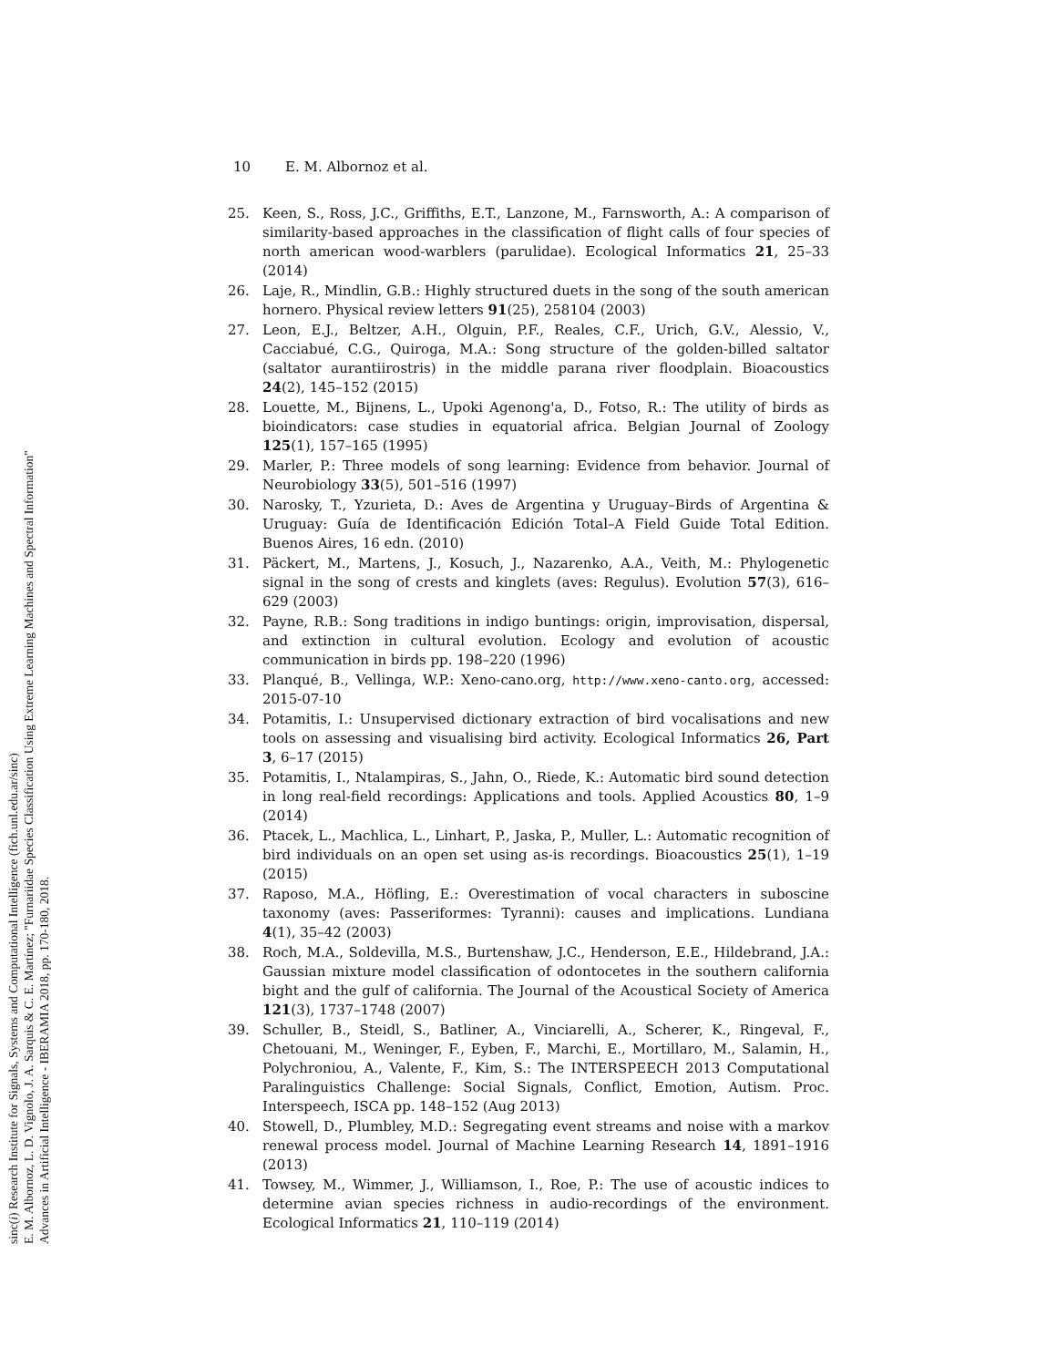sinc(i) Research Institute for Signals, Systems and Computational Intelligence (fich.unl.edu.ar/sinc)
E. M. Albornoz, L. D. Vignolo, J. A. Sarquis & C. E. Martínez; "Furnariidae Species Classification Using Extreme Learning Machines and Spectral Information"
Advances in Artificial Intelligence - IBERAMIA 2018, pp. 170-180, 2018.
10 E. M. Albornoz et al.
25. Keen, S., Ross, J.C., Griffiths, E.T., Lanzone, M., Farnsworth, A.: A comparison of similarity-based approaches in the classification of flight calls of four species of north american wood-warblers (parulidae). Ecological Informatics 21, 25–33 (2014)
26. Laje, R., Mindlin, G.B.: Highly structured duets in the song of the south american hornero. Physical review letters 91(25), 258104 (2003)
27. Leon, E.J., Beltzer, A.H., Olguin, P.F., Reales, C.F., Urich, G.V., Alessio, V., Cacciabué, C.G., Quiroga, M.A.: Song structure of the golden-billed saltator (saltator aurantiirostris) in the middle parana river floodplain. Bioacoustics 24(2), 145–152 (2015)
28. Louette, M., Bijnens, L., Upoki Agenong'a, D., Fotso, R.: The utility of birds as bioindicators: case studies in equatorial africa. Belgian Journal of Zoology 125(1), 157–165 (1995)
29. Marler, P.: Three models of song learning: Evidence from behavior. Journal of Neurobiology 33(5), 501–516 (1997)
30. Narosky, T., Yzurieta, D.: Aves de Argentina y Uruguay–Birds of Argentina & Uruguay: Guía de Identificación Edición Total–A Field Guide Total Edition. Buenos Aires, 16 edn. (2010)
31. Päckert, M., Martens, J., Kosuch, J., Nazarenko, A.A., Veith, M.: Phylogenetic signal in the song of crests and kinglets (aves: Regulus). Evolution 57(3), 616–629 (2003)
32. Payne, R.B.: Song traditions in indigo buntings: origin, improvisation, dispersal, and extinction in cultural evolution. Ecology and evolution of acoustic communication in birds pp. 198–220 (1996)
33. Planqué, B., Vellinga, W.P.: Xeno-cano.org, http://www.xeno-canto.org, accessed: 2015-07-10
34. Potamitis, I.: Unsupervised dictionary extraction of bird vocalisations and new tools on assessing and visualising bird activity. Ecological Informatics 26, Part 3, 6–17 (2015)
35. Potamitis, I., Ntalampiras, S., Jahn, O., Riede, K.: Automatic bird sound detection in long real-field recordings: Applications and tools. Applied Acoustics 80, 1–9 (2014)
36. Ptacek, L., Machlica, L., Linhart, P., Jaska, P., Muller, L.: Automatic recognition of bird individuals on an open set using as-is recordings. Bioacoustics 25(1), 1–19 (2015)
37. Raposo, M.A., Höfling, E.: Overestimation of vocal characters in suboscine taxonomy (aves: Passeriformes: Tyranni): causes and implications. Lundiana 4(1), 35–42 (2003)
38. Roch, M.A., Soldevilla, M.S., Burtenshaw, J.C., Henderson, E.E., Hildebrand, J.A.: Gaussian mixture model classification of odontocetes in the southern california bight and the gulf of california. The Journal of the Acoustical Society of America 121(3), 1737–1748 (2007)
39. Schuller, B., Steidl, S., Batliner, A., Vinciarelli, A., Scherer, K., Ringeval, F., Chetouani, M., Weninger, F., Eyben, F., Marchi, E., Mortillaro, M., Salamin, H., Polychroniou, A., Valente, F., Kim, S.: The INTERSPEECH 2013 Computational Paralinguistics Challenge: Social Signals, Conflict, Emotion, Autism. Proc. Interspeech, ISCA pp. 148–152 (Aug 2013)
40. Stowell, D., Plumbley, M.D.: Segregating event streams and noise with a markov renewal process model. Journal of Machine Learning Research 14, 1891–1916 (2013)
41. Towsey, M., Wimmer, J., Williamson, I., Roe, P.: The use of acoustic indices to determine avian species richness in audio-recordings of the environment. Ecological Informatics 21, 110–119 (2014)